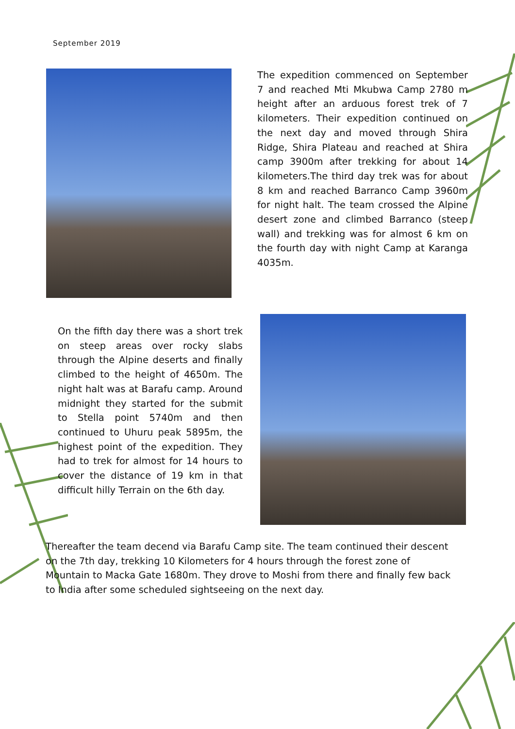September 2019
The expedition commenced on September 7 and reached Mti Mkubwa Camp 2780 m height after an arduous forest trek of 7 kilometers. Their expedition continued on the next day and moved through Shira Ridge, Shira Plateau and reached at Shira camp 3900m after trekking for about 14 kilometers.The third day trek was for about 8 km and reached Barranco Camp 3960m for night halt. The team crossed the Alpine desert zone and climbed Barranco (steep wall) and trekking was for almost 6 km on the fourth day with night Camp at Karanga 4035m.
On the fifth day there was a short trek on steep areas over rocky slabs through the Alpine deserts and finally climbed to the height of 4650m. The night halt was at Barafu camp. Around midnight they started for the submit to Stella point 5740m and then continued to Uhuru peak 5895m, the highest point of the expedition. They had to trek for almost for 14 hours to cover the distance of 19 km in that difficult hilly Terrain on the 6th day.
Thereafter the team decend via Barafu Camp site. The team continued their descent on the 7th day, trekking 10 Kilometers for 4 hours through the forest zone of Mountain to Macka Gate 1680m. They drove to Moshi from there and finally few back to India after some scheduled sightseeing on the next day.